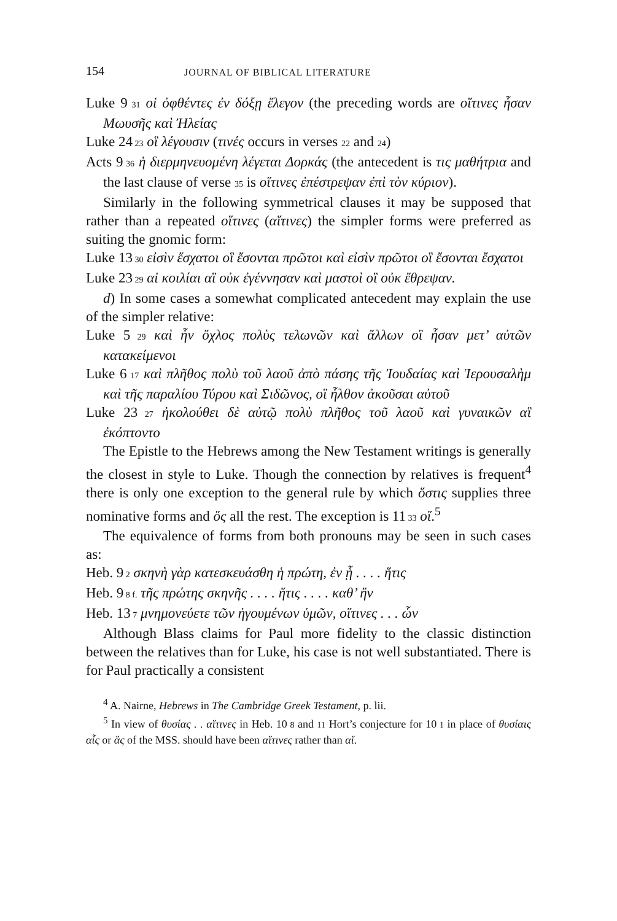154 JOURNAL OF BIBLICAL LITERATURE
Luke 9 31 οἱ ὀφθέντες ἐν δόξῃ ἔλεγον (the preceding words are οἵτινες ἦσαν Μωυσῆς καὶ Ἠλείας
Luke 24 23 οἳ λέγουσιν (τινές occurs in verses 22 and 24)
Acts 9 36 ἡ διερμηνευομένη λέγεται Δορκάς (the antecedent is τις μαθήτρια and the last clause of verse 35 is οἵτινες ἐπέστρεψαν ἐπὶ τὸν κύριον).
Similarly in the following symmetrical clauses it may be supposed that rather than a repeated οἵτινες (αἵτινες) the simpler forms were preferred as suiting the gnomic form:
Luke 13 30 εἰσὶν ἔσχατοι οἳ ἔσονται πρῶτοι καὶ εἰσὶν πρῶτοι οἳ ἔσονται ἔσχατοι
Luke 23 29 αἱ κοιλίαι αἳ οὐκ ἐγέννησαν καὶ μαστοὶ οἳ οὐκ ἔθρεψαν.
d) In some cases a somewhat complicated antecedent may explain the use of the simpler relative:
Luke 5 29 καὶ ἦν ὄχλος πολὺς τελωνῶν καὶ ἄλλων οἳ ἦσαν μετ’ αὐτῶν κατακείμενοι
Luke 6 17 καὶ πλῆθος πολὺ τοῦ λαοῦ ἀπὸ πάσης τῆς Ἰουδαίας καὶ Ἱερουσαλὴμ καὶ τῆς παραλίου Τύρου καὶ Σιδῶνος, οἳ ἦλθον ἀκοῦσαι αὐτοῦ
Luke 23 27 ἠκολούθει δὲ αὐτῷ πολὺ πλῆθος τοῦ λαοῦ καὶ γυναικῶν αἳ ἐκόπτοντο
The Epistle to the Hebrews among the New Testament writings is generally the closest in style to Luke. Though the connection by relatives is frequent<sup>4</sup> there is only one exception to the general rule by which ὅστις supplies three nominative forms and ὅς all the rest. The exception is 11 33 οἵ.<sup>5</sup>
The equivalence of forms from both pronouns may be seen in such cases as:
Heb. 9 2 σκηνὴ γὰρ κατεσκευάσθη ἡ πρώτη, ἐν ᾗ . . . . ἥτις
Heb. 9 8 f. τῆς πρώτης σκηνῆς . . . . ἥτις . . . . καθ’ ἥν
Heb. 13 7 μνημονεύετε τῶν ἡγουμένων ὑμῶν, οἵτινες . . . ὧν
Although Blass claims for Paul more fidelity to the classic distinction between the relatives than for Luke, his case is not well substantiated. There is for Paul practically a consistent
<sup>4</sup> A. Nairne, Hebrews in The Cambridge Greek Testament, p. lii.
<sup>5</sup> In view of θυσίας . . αἵτινες in Heb. 10 8 and 11 Hort’s conjecture for 10 1 in place of θυσίαις αἷς or ἃς of the MSS. should have been αἵτινες rather than αἵ.